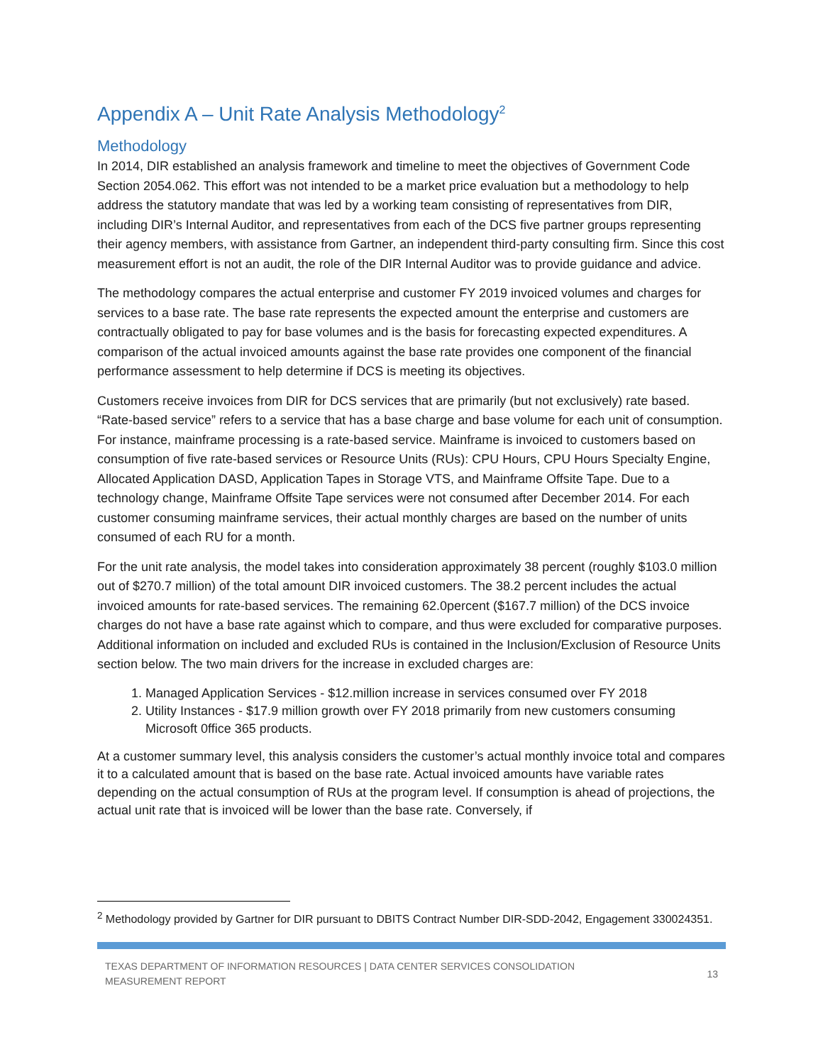Appendix A – Unit Rate Analysis Methodology<sup>2</sup>
Methodology
In 2014, DIR established an analysis framework and timeline to meet the objectives of Government Code Section 2054.062. This effort was not intended to be a market price evaluation but a methodology to help address the statutory mandate that was led by a working team consisting of representatives from DIR, including DIR’s Internal Auditor, and representatives from each of the DCS five partner groups representing their agency members, with assistance from Gartner, an independent third-party consulting firm. Since this cost measurement effort is not an audit, the role of the DIR Internal Auditor was to provide guidance and advice.
The methodology compares the actual enterprise and customer FY 2019 invoiced volumes and charges for services to a base rate. The base rate represents the expected amount the enterprise and customers are contractually obligated to pay for base volumes and is the basis for forecasting expected expenditures. A comparison of the actual invoiced amounts against the base rate provides one component of the financial performance assessment to help determine if DCS is meeting its objectives.
Customers receive invoices from DIR for DCS services that are primarily (but not exclusively) rate based. “Rate-based service” refers to a service that has a base charge and base volume for each unit of consumption. For instance, mainframe processing is a rate-based service. Mainframe is invoiced to customers based on consumption of five rate-based services or Resource Units (RUs): CPU Hours, CPU Hours Specialty Engine, Allocated Application DASD, Application Tapes in Storage VTS, and Mainframe Offsite Tape. Due to a technology change, Mainframe Offsite Tape services were not consumed after December 2014. For each customer consuming mainframe services, their actual monthly charges are based on the number of units consumed of each RU for a month.
For the unit rate analysis, the model takes into consideration approximately 38 percent (roughly $103.0 million out of $270.7 million) of the total amount DIR invoiced customers. The 38.2 percent includes the actual invoiced amounts for rate-based services. The remaining 62.0percent ($167.7 million) of the DCS invoice charges do not have a base rate against which to compare, and thus were excluded for comparative purposes. Additional information on included and excluded RUs is contained in the Inclusion/Exclusion of Resource Units section below. The two main drivers for the increase in excluded charges are:
1. Managed Application Services - $12.million increase in services consumed over FY 2018
2. Utility Instances - $17.9 million growth over FY 2018 primarily from new customers consuming Microsoft 0ffice 365 products.
At a customer summary level, this analysis considers the customer’s actual monthly invoice total and compares it to a calculated amount that is based on the base rate. Actual invoiced amounts have variable rates depending on the actual consumption of RUs at the program level. If consumption is ahead of projections, the actual unit rate that is invoiced will be lower than the base rate. Conversely, if
<sup>2</sup> Methodology provided by Gartner for DIR pursuant to DBITS Contract Number DIR-SDD-2042, Engagement 330024351.
TEXAS DEPARTMENT OF INFORMATION RESOURCES | DATA CENTER SERVICES CONSOLIDATION
MEASUREMENT REPORT
13